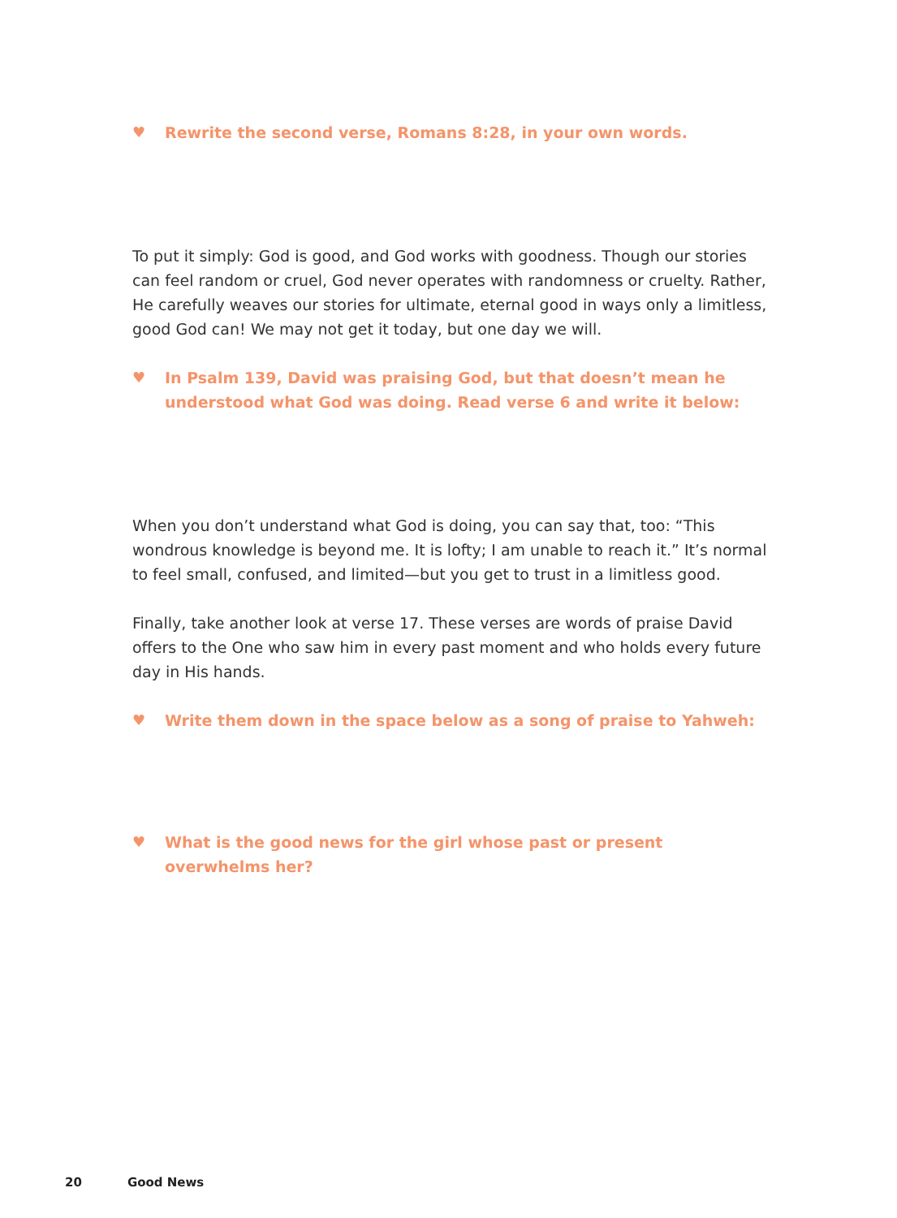♥ Rewrite the second verse, Romans 8:28, in your own words.
To put it simply: God is good, and God works with goodness. Though our stories can feel random or cruel, God never operates with randomness or cruelty. Rather, He carefully weaves our stories for ultimate, eternal good in ways only a limitless, good God can! We may not get it today, but one day we will.
♥ In Psalm 139, David was praising God, but that doesn’t mean he understood what God was doing. Read verse 6 and write it below:
When you don’t understand what God is doing, you can say that, too: “This wondrous knowledge is beyond me. It is lofty; I am unable to reach it.” It’s normal to feel small, confused, and limited—but you get to trust in a limitless good.
Finally, take another look at verse 17. These verses are words of praise David offers to the One who saw him in every past moment and who holds every future day in His hands.
♥ Write them down in the space below as a song of praise to Yahweh:
♥ What is the good news for the girl whose past or present
overwhelms her?
20 Good News